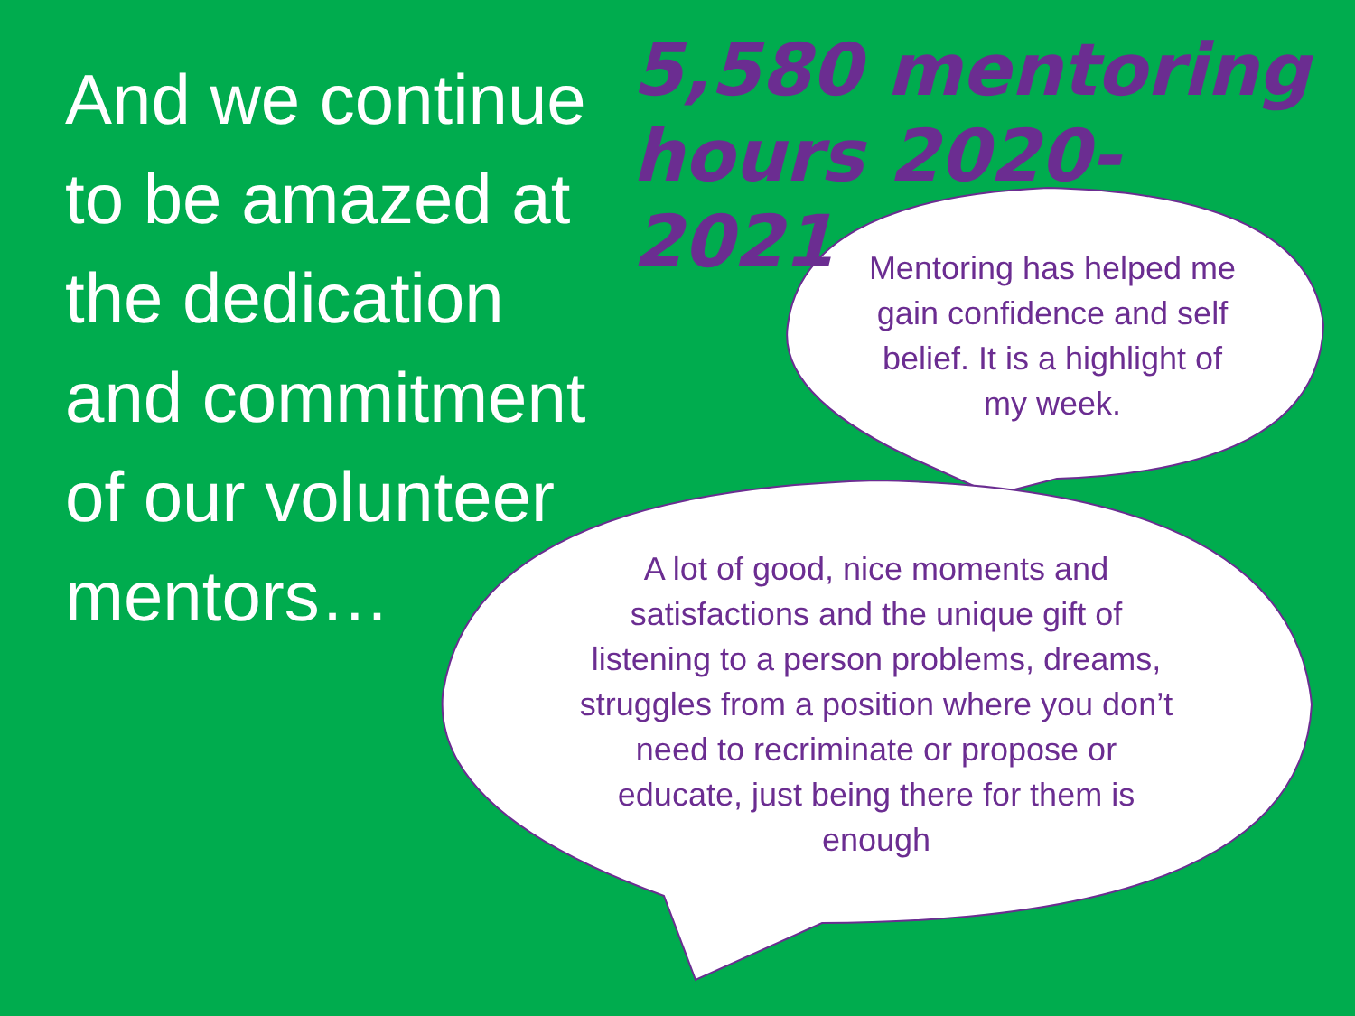And we continue to be amazed at the dedication and commitment of our volunteer mentors…
5,580 mentoring hours 2020-2021
Mentoring has helped me gain confidence and self belief. It is a highlight of my week.
A lot of good, nice moments and satisfactions and the unique gift of listening to a person problems, dreams, struggles from a position where you don’t need to recriminate or propose or educate, just being there for them is enough